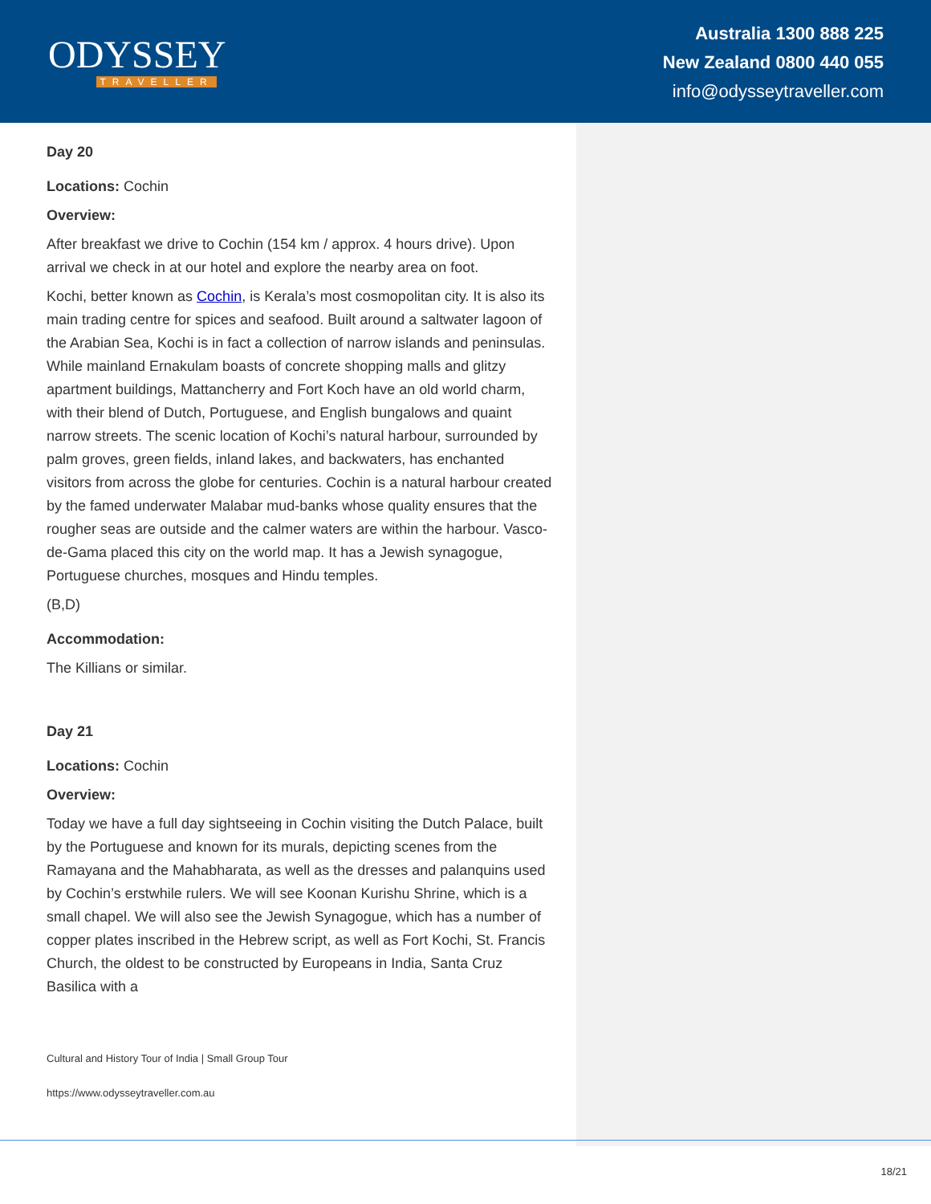ODYSSEY
TRAVELLER
Australia 1300 888 225
New Zealand 0800 440 055
info@odysseytraveller.com
Day 20
Locations: Cochin
Overview:
After breakfast we drive to Cochin (154 km / approx. 4 hours drive). Upon arrival we check in at our hotel and explore the nearby area on foot.
Kochi, better known as Cochin, is Kerala’s most cosmopolitan city. It is also its main trading centre for spices and seafood. Built around a saltwater lagoon of the Arabian Sea, Kochi is in fact a collection of narrow islands and peninsulas. While mainland Ernakulam boasts of concrete shopping malls and glitzy apartment buildings, Mattancherry and Fort Koch have an old world charm, with their blend of Dutch, Portuguese, and English bungalows and quaint narrow streets. The scenic location of Kochi’s natural harbour, surrounded by palm groves, green fields, inland lakes, and backwaters, has enchanted visitors from across the globe for centuries. Cochin is a natural harbour created by the famed underwater Malabar mud-banks whose quality ensures that the rougher seas are outside and the calmer waters are within the harbour. Vasco-de-Gama placed this city on the world map. It has a Jewish synagogue, Portuguese churches, mosques and Hindu temples.
(B,D)
Accommodation:
The Killians or similar.
Day 21
Locations: Cochin
Overview:
Today we have a full day sightseeing in Cochin visiting the Dutch Palace, built by the Portuguese and known for its murals, depicting scenes from the Ramayana and the Mahabharata, as well as the dresses and palanquins used by Cochin’s erstwhile rulers. We will see Koonan Kurishu Shrine, which is a small chapel. We will also see the Jewish Synagogue, which has a number of copper plates inscribed in the Hebrew script, as well as Fort Kochi, St. Francis Church, the oldest to be constructed by Europeans in India, Santa Cruz Basilica with a
Cultural and History Tour of India | Small Group Tour
https://www.odysseytraveller.com.au
18/21